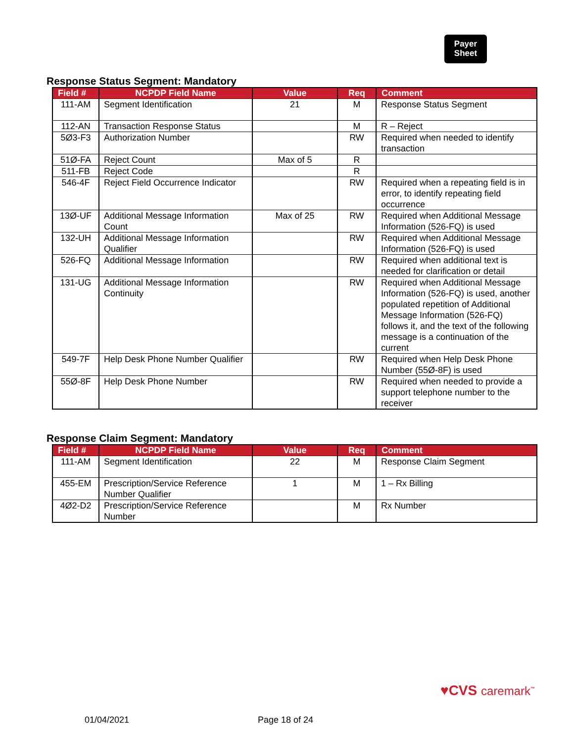Payer
Sheet
Response Status Segment: Mandatory
| Field # | NCPDP Field Name | Value | Req | Comment |
| --- | --- | --- | --- | --- |
| 111-AM | Segment Identification | 21 | M | Response Status Segment |
| 112-AN | Transaction Response Status | | M | R – Reject |
| 5Ø3-F3 | Authorization Number | | RW | Required when needed to identify transaction |
| 51Ø-FA | Reject Count | Max of 5 | R | |
| 511-FB | Reject Code | | R | |
| 546-4F | Reject Field Occurrence Indicator | | RW | Required when a repeating field is in error, to identify repeating field occurrence |
| 13Ø-UF | Additional Message Information Count | Max of 25 | RW | Required when Additional Message Information (526-FQ) is used |
| 132-UH | Additional Message Information Qualifier | | RW | Required when Additional Message Information (526-FQ) is used |
| 526-FQ | Additional Message Information | | RW | Required when additional text is needed for clarification or detail |
| 131-UG | Additional Message Information Continuity | | RW | Required when Additional Message Information (526-FQ) is used, another populated repetition of Additional Message Information (526-FQ) follows it, and the text of the following message is a continuation of the current |
| 549-7F | Help Desk Phone Number Qualifier | | RW | Required when Help Desk Phone Number (55Ø-8F) is used |
| 55Ø-8F | Help Desk Phone Number | | RW | Required when needed to provide a support telephone number to the receiver |
Response Claim Segment: Mandatory
| Field # | NCPDP Field Name | Value | Req | Comment |
| --- | --- | --- | --- | --- |
| 111-AM | Segment Identification | 22 | M | Response Claim Segment |
| 455-EM | Prescription/Service Reference Number Qualifier | 1 | M | 1 – Rx Billing |
| 4Ø2-D2 | Prescription/Service Reference Number | | M | Rx Number |
♥CVS caremark<sup>™</sup>
01/04/2021 Page 18 of 24